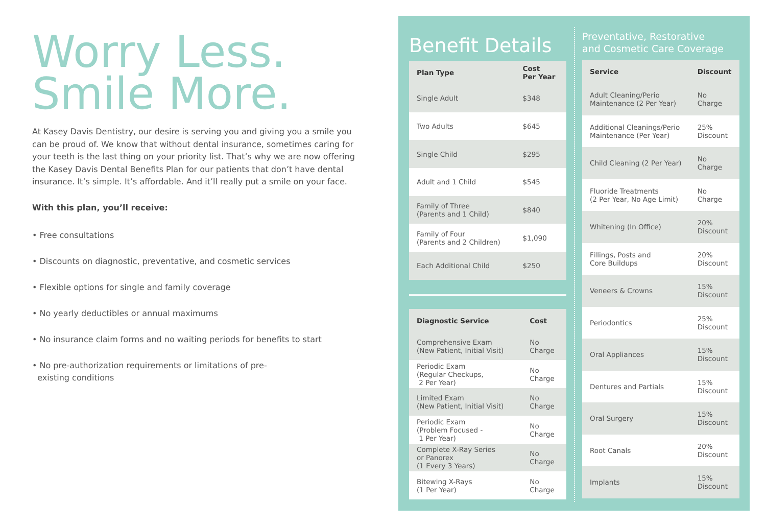Worry Less.
Smile More.
At Kasey Davis Dentistry, our desire is serving you and giving you a smile you can be proud of. We know that without dental insurance, sometimes caring for your teeth is the last thing on your priority list. That’s why we are now offering the Kasey Davis Dental Benefits Plan for our patients that don’t have dental insurance. It’s simple. It’s affordable. And it’ll really put a smile on your face.
With this plan, you’ll receive:
• Free consultations
• Discounts on diagnostic, preventative, and cosmetic services
• Flexible options for single and family coverage
• No yearly deductibles or annual maximums
• No insurance claim forms and no waiting periods for benefits to start
• No pre-authorization requirements or limitations of pre-
existing conditions
Benefit Details
| Plan Type | Cost Per Year |
| --- | --- |
| Single Adult | $348 |
| Two Adults | $645 |
| Single Child | $295 |
| Adult and 1 Child | $545 |
| Family of Three (Parents and 1 Child) | $840 |
| Family of Four (Parents and 2 Children) | $1,090 |
| Each Additional Child | $250 |
| Diagnostic Service | Cost |
| --- | --- |
| Comprehensive Exam (New Patient, Initial Visit) | No Charge |
| Periodic Exam (Regular Checkups, 2 Per Year) | No Charge |
| Limited Exam (New Patient, Initial Visit) | No Charge |
| Periodic Exam (Problem Focused - 1 Per Year) | No Charge |
| Complete X-Ray Series or Panorex (1 Every 3 Years) | No Charge |
| Bitewing X-Rays (1 Per Year) | No Charge |
Preventative, Restorative
and Cosmetic Care Coverage
| Service | Discount |
| --- | --- |
| Adult Cleaning/Perio Maintenance (2 Per Year) | No Charge |
| Additional Cleanings/Perio Maintenance (Per Year) | 25% Discount |
| Child Cleaning (2 Per Year) | No Charge |
| Fluoride Treatments (2 Per Year, No Age Limit) | No Charge |
| Whitening (In Office) | 20% Discount |
| Fillings, Posts and Core Buildups | 20% Discount |
| Veneers & Crowns | 15% Discount |
| Periodontics | 25% Discount |
| Oral Appliances | 15% Discount |
| Dentures and Partials | 15% Discount |
| Oral Surgery | 15% Discount |
| Root Canals | 20% Discount |
| Implants | 15% Discount |